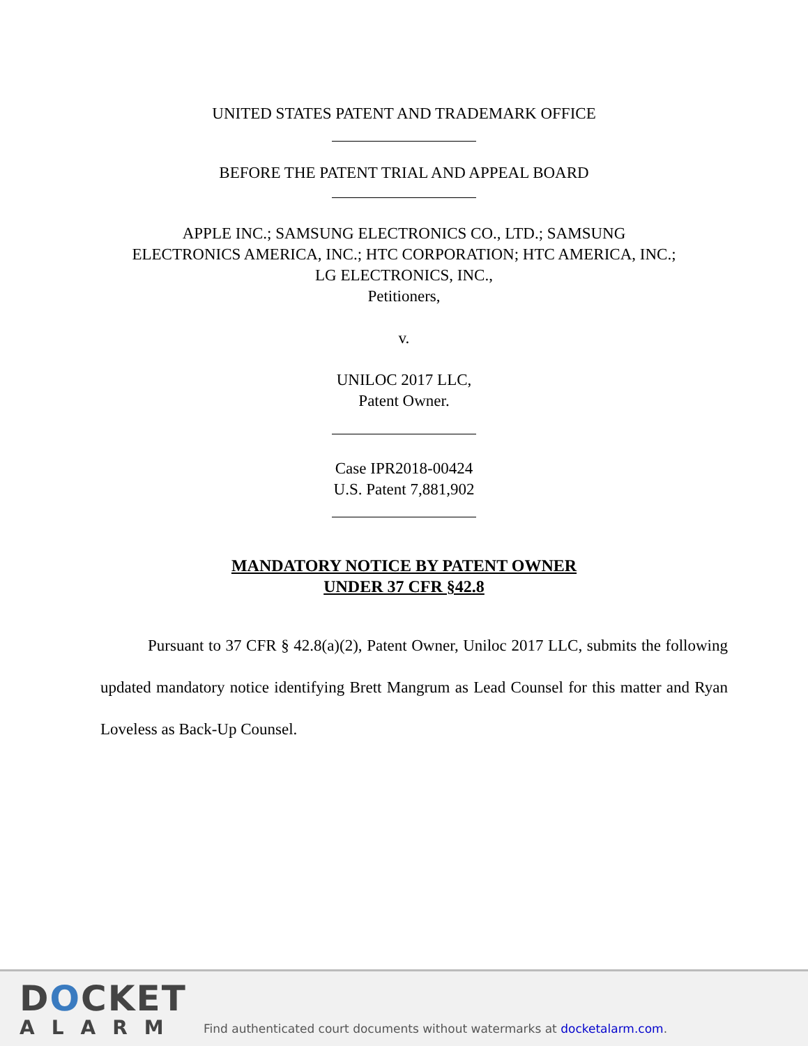UNITED STATES PATENT AND TRADEMARK OFFICE
BEFORE THE PATENT TRIAL AND APPEAL BOARD
APPLE INC.; SAMSUNG ELECTRONICS CO., LTD.; SAMSUNG
ELECTRONICS AMERICA, INC.; HTC CORPORATION; HTC AMERICA, INC.;
LG ELECTRONICS, INC.,
Petitioners,
v.
UNILOC 2017 LLC,
Patent Owner.
Case IPR2018-00424
U.S. Patent 7,881,902
MANDATORY NOTICE BY PATENT OWNER
UNDER 37 CFR §42.8
Pursuant to 37 CFR § 42.8(a)(2), Patent Owner, Uniloc 2017 LLC, submits the following updated mandatory notice identifying Brett Mangrum as Lead Counsel for this matter and Ryan Loveless as Back-Up Counsel.
DOCKET
ALARM
Find authenticated court documents without watermarks at docketalarm.com.